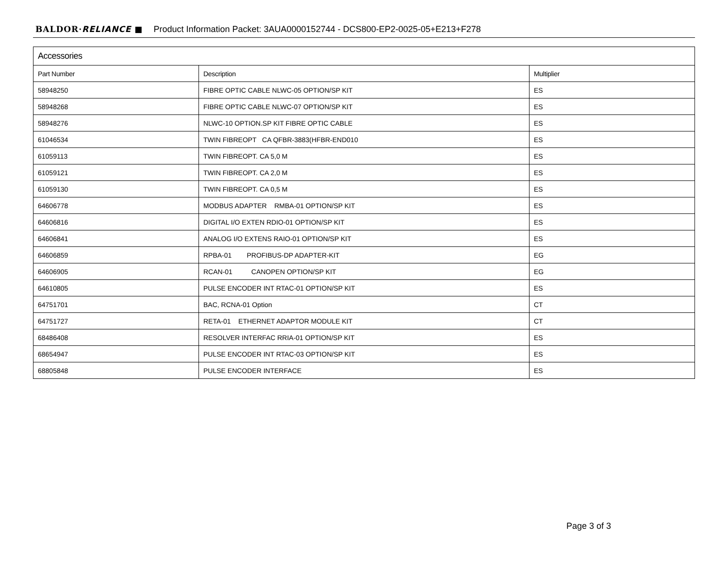BALDOR·RELIANCE ■ Product Information Packet: 3AUA0000152744 - DCS800-EP2-0025-05+E213+F278
| Accessories | | |
| --- | --- | --- |
| Part Number | Description | Multiplier |
| 58948250 | FIBRE OPTIC CABLE NLWC-05 OPTION/SP KIT | ES |
| 58948268 | FIBRE OPTIC CABLE NLWC-07 OPTION/SP KIT | ES |
| 58948276 | NLWC-10 OPTION.SP KIT FIBRE OPTIC CABLE | ES |
| 61046534 | TWIN FIBREOPT CA QFBR-3883(HFBR-END010 | ES |
| 61059113 | TWIN FIBREOPT. CA 5,0 M | ES |
| 61059121 | TWIN FIBREOPT. CA 2,0 M | ES |
| 61059130 | TWIN FIBREOPT. CA 0,5 M | ES |
| 64606778 | MODBUS ADAPTER RMBA-01 OPTION/SP KIT | ES |
| 64606816 | DIGITAL I/O EXTEN RDIO-01 OPTION/SP KIT | ES |
| 64606841 | ANALOG I/O EXTENS RAIO-01 OPTION/SP KIT | ES |
| 64606859 | RPBA-01 PROFIBUS-DP ADAPTER-KIT | EG |
| 64606905 | RCAN-01 CANOPEN OPTION/SP KIT | EG |
| 64610805 | PULSE ENCODER INT RTAC-01 OPTION/SP KIT | ES |
| 64751701 | BAC, RCNA-01 Option | CT |
| 64751727 | RETA-01 ETHERNET ADAPTOR MODULE KIT | CT |
| 68486408 | RESOLVER INTERFAC RRIA-01 OPTION/SP KIT | ES |
| 68654947 | PULSE ENCODER INT RTAC-03 OPTION/SP KIT | ES |
| 68805848 | PULSE ENCODER INTERFACE | ES |
Page 3 of 3